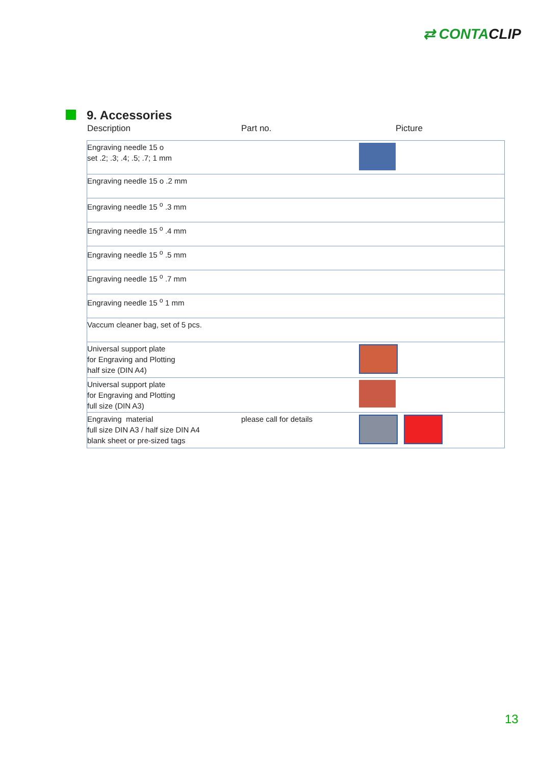⇄ CONTACLIP
9. Accessories
Description Part no. Picture
| Engraving needle 15 o set .2; .3; .4; .5; .7; 1 mm | | |
| Engraving needle 15 o .2 mm | | |
| Engraving needle 15 <sup>o</sup> .3 mm | | |
| Engraving needle 15 <sup>o</sup> .4 mm | | |
| Engraving needle 15 <sup>o</sup> .5 mm | | |
| Engraving needle 15 <sup>o</sup> .7 mm | | |
| Engraving needle 15 <sup>o</sup> 1 mm | | |
| Vaccum cleaner bag, set of 5 pcs. | | |
| Universal support plate for Engraving and Plotting half size (DIN A4) | | |
| Universal support plate for Engraving and Plotting full size (DIN A3) | | |
| Engraving material full size DIN A3 / half size DIN A4 blank sheet or pre-sized tags | please call for details | |
13